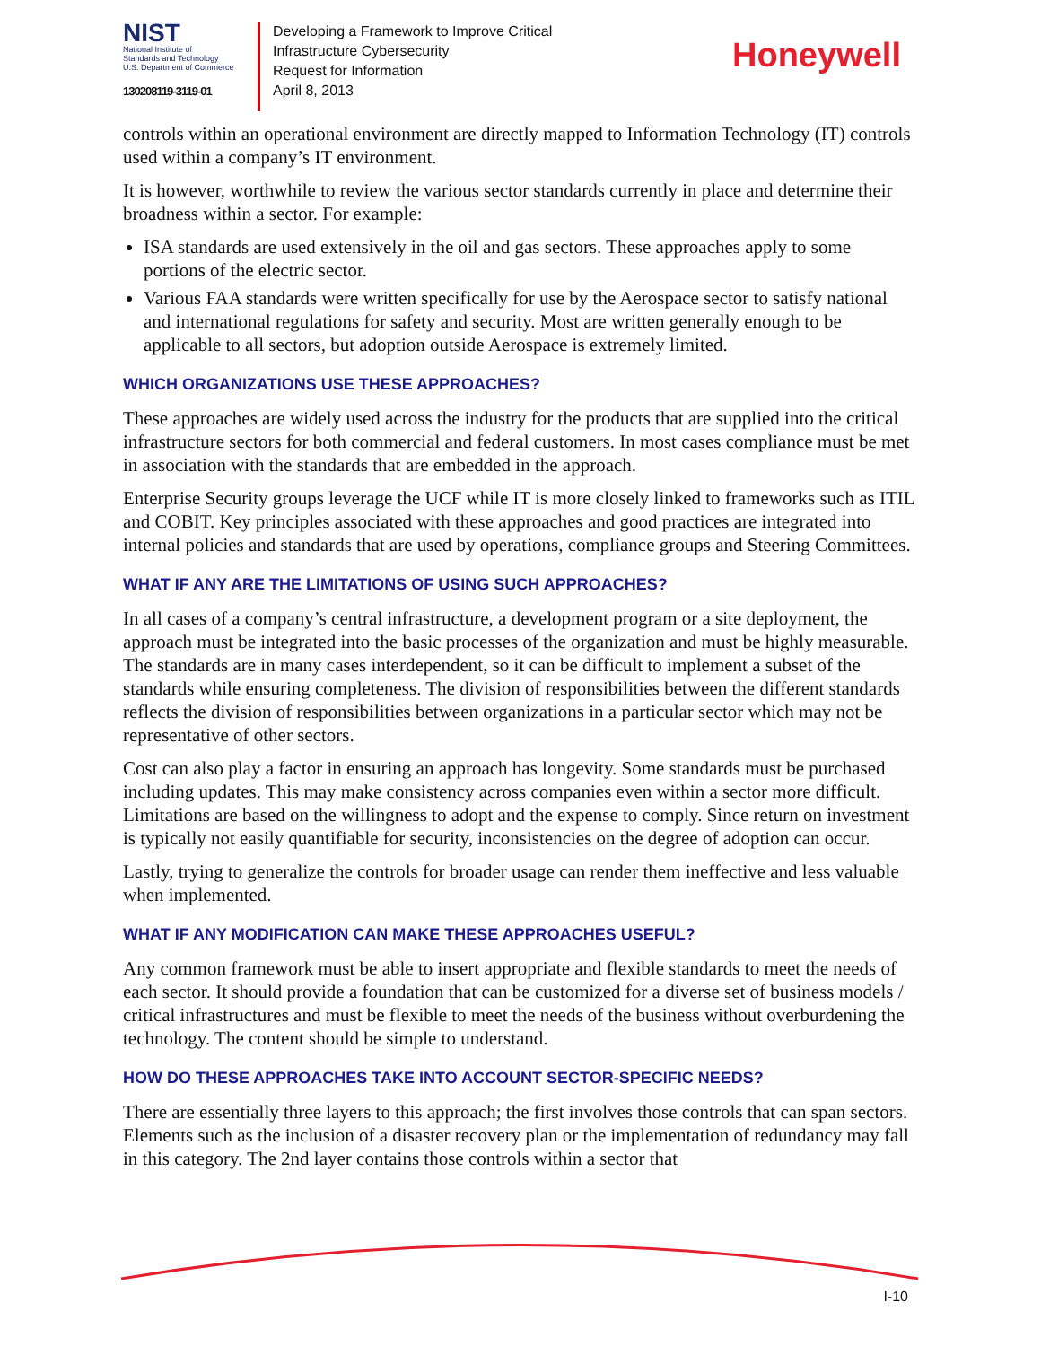NIST
National Institute of
Standards and Technology
U.S. Department of Commerce
130208119-3119-01
Developing a Framework to Improve Critical
Infrastructure Cybersecurity
Request for Information
April 8, 2013
Honeywell
controls within an operational environment are directly mapped to Information Technology (IT) controls used within a company’s IT environment.
It is however, worthwhile to review the various sector standards currently in place and determine their broadness within a sector. For example:
ISA standards are used extensively in the oil and gas sectors. These approaches apply to some portions of the electric sector.
Various FAA standards were written specifically for use by the Aerospace sector to satisfy national and international regulations for safety and security. Most are written generally enough to be applicable to all sectors, but adoption outside Aerospace is extremely limited.
WHICH ORGANIZATIONS USE THESE APPROACHES?
These approaches are widely used across the industry for the products that are supplied into the critical infrastructure sectors for both commercial and federal customers. In most cases compliance must be met in association with the standards that are embedded in the approach.
Enterprise Security groups leverage the UCF while IT is more closely linked to frameworks such as ITIL and COBIT. Key principles associated with these approaches and good practices are integrated into internal policies and standards that are used by operations, compliance groups and Steering Committees.
WHAT IF ANY ARE THE LIMITATIONS OF USING SUCH APPROACHES?
In all cases of a company’s central infrastructure, a development program or a site deployment, the approach must be integrated into the basic processes of the organization and must be highly measurable. The standards are in many cases interdependent, so it can be difficult to implement a subset of the standards while ensuring completeness. The division of responsibilities between the different standards reflects the division of responsibilities between organizations in a particular sector which may not be representative of other sectors.
Cost can also play a factor in ensuring an approach has longevity. Some standards must be purchased including updates. This may make consistency across companies even within a sector more difficult. Limitations are based on the willingness to adopt and the expense to comply. Since return on investment is typically not easily quantifiable for security, inconsistencies on the degree of adoption can occur.
Lastly, trying to generalize the controls for broader usage can render them ineffective and less valuable when implemented.
WHAT IF ANY MODIFICATION CAN MAKE THESE APPROACHES USEFUL?
Any common framework must be able to insert appropriate and flexible standards to meet the needs of each sector. It should provide a foundation that can be customized for a diverse set of business models / critical infrastructures and must be flexible to meet the needs of the business without overburdening the technology. The content should be simple to understand.
HOW DO THESE APPROACHES TAKE INTO ACCOUNT SECTOR-SPECIFIC NEEDS?
There are essentially three layers to this approach; the first involves those controls that can span sectors. Elements such as the inclusion of a disaster recovery plan or the implementation of redundancy may fall in this category. The 2nd layer contains those controls within a sector that
I-10